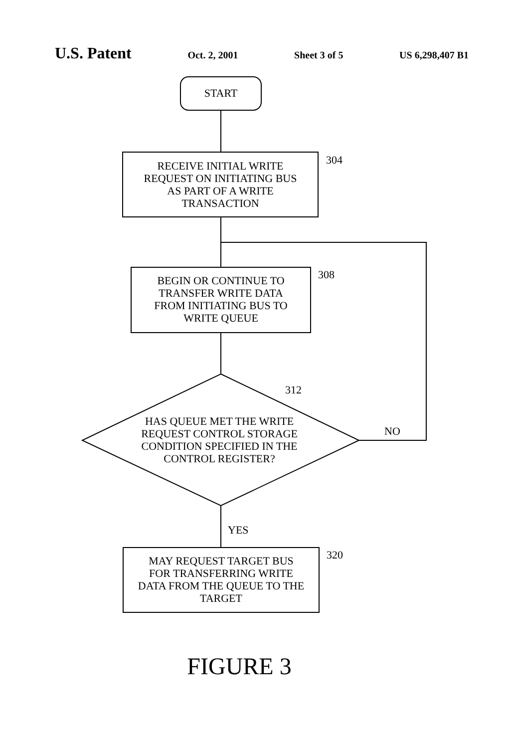U.S. Patent Oct. 2, 2001 Sheet 3 of 5 US 6,298,407 B1
START
RECEIVE INITIAL WRITE
REQUEST ON INITIATING BUS
AS PART OF A WRITE
TRANSACTION
304
BEGIN OR CONTINUE TO
TRANSFER WRITE DATA
FROM INITIATING BUS TO
WRITE QUEUE
308
312
HAS QUEUE MET THE WRITE
REQUEST CONTROL STORAGE
CONDITION SPECIFIED IN THE
CONTROL REGISTER?
NO
YES
MAY REQUEST TARGET BUS
FOR TRANSFERRING WRITE
DATA FROM THE QUEUE TO THE
TARGET
320
FIGURE 3